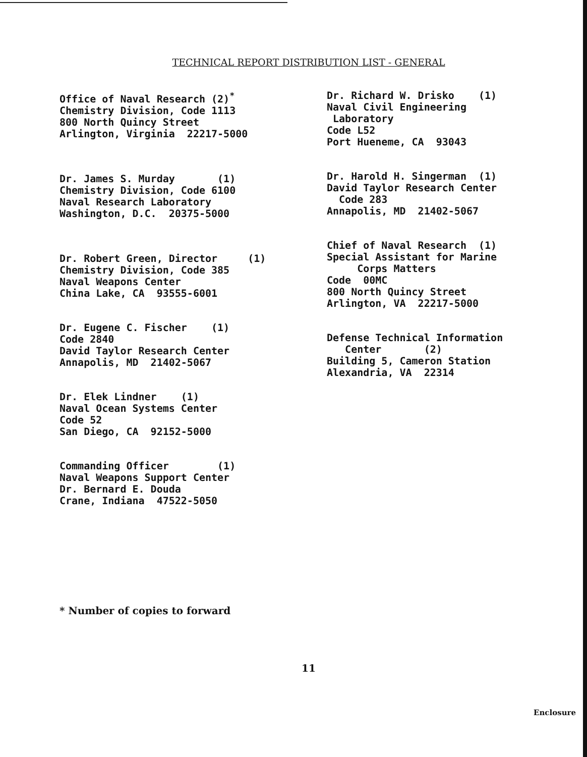TECHNICAL REPORT DISTRIBUTION LIST - GENERAL
Office of Naval Research (2)<sup>*</sup> Chemistry Division, Code 1113 800 North Quincy Street Arlington, Virginia 22217-5000
Dr. James S. Murday (1) Chemistry Division, Code 6100 Naval Research Laboratory Washington, D.C. 20375-5000
Dr. Robert Green, Director (1) Chemistry Division, Code 385 Naval Weapons Center China Lake, CA 93555-6001
Dr. Eugene C. Fischer (1) Code 2840 David Taylor Research Center Annapolis, MD 21402-5067
Dr. Elek Lindner (1) Naval Ocean Systems Center Code 52 San Diego, CA 92152-5000
Commanding Officer (1) Naval Weapons Support Center Dr. Bernard E. Douda Crane, Indiana 47522-5050
Dr. Richard W. Drisko (1) Naval Civil Engineering Laboratory Code L52 Port Hueneme, CA 93043
Dr. Harold H. Singerman (1) David Taylor Research Center Code 283 Annapolis, MD 21402-5067
Chief of Naval Research (1) Special Assistant for Marine Corps Matters Code 00MC 800 North Quincy Street Arlington, VA 22217-5000
Defense Technical Information Center (2) Building 5, Cameron Station Alexandria, VA 22314
* Number of copies to forward
11
Enclosure